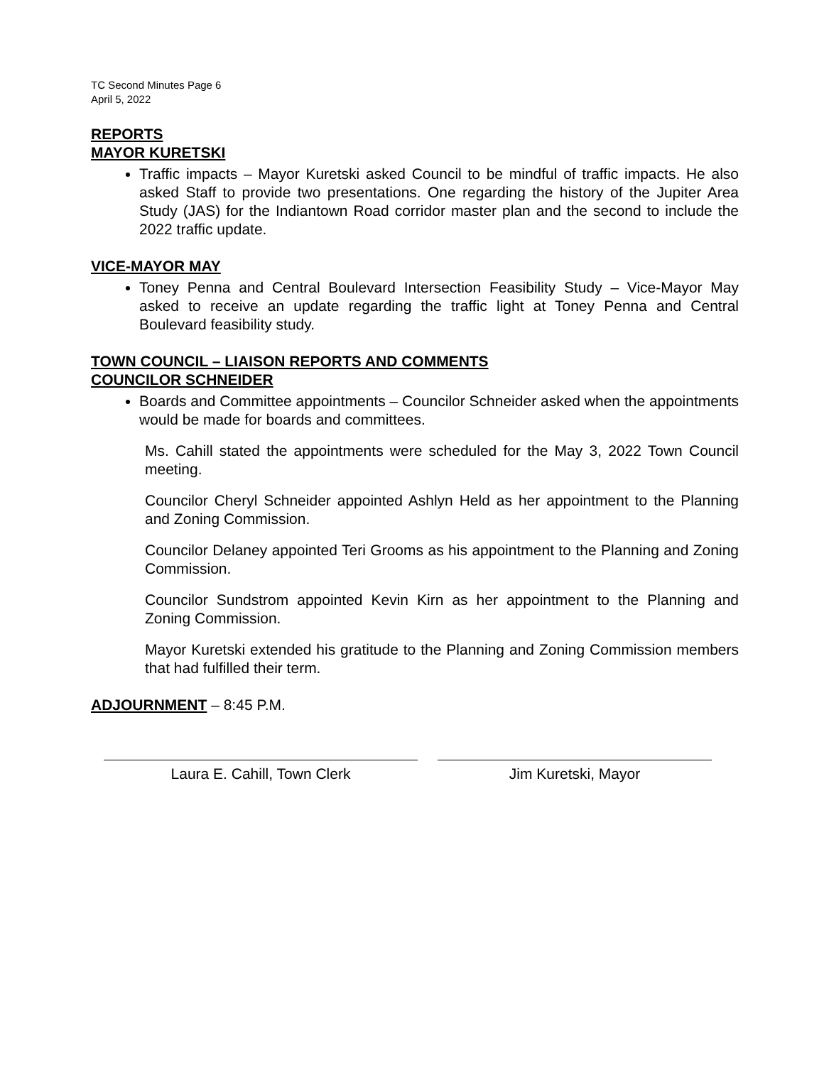TC Second Minutes Page 6
April 5, 2022
REPORTS
MAYOR KURETSKI
Traffic impacts – Mayor Kuretski asked Council to be mindful of traffic impacts. He also asked Staff to provide two presentations. One regarding the history of the Jupiter Area Study (JAS) for the Indiantown Road corridor master plan and the second to include the 2022 traffic update.
VICE-MAYOR MAY
Toney Penna and Central Boulevard Intersection Feasibility Study – Vice-Mayor May asked to receive an update regarding the traffic light at Toney Penna and Central Boulevard feasibility study.
TOWN COUNCIL – LIAISON REPORTS AND COMMENTS
COUNCILOR SCHNEIDER
Boards and Committee appointments – Councilor Schneider asked when the appointments would be made for boards and committees.
Ms. Cahill stated the appointments were scheduled for the May 3, 2022 Town Council meeting.
Councilor Cheryl Schneider appointed Ashlyn Held as her appointment to the Planning and Zoning Commission.
Councilor Delaney appointed Teri Grooms as his appointment to the Planning and Zoning Commission.
Councilor Sundstrom appointed Kevin Kirn as her appointment to the Planning and Zoning Commission.
Mayor Kuretski extended his gratitude to the Planning and Zoning Commission members that had fulfilled their term.
ADJOURNMENT – 8:45 P.M.
Laura E. Cahill, Town Clerk Jim Kuretski, Mayor